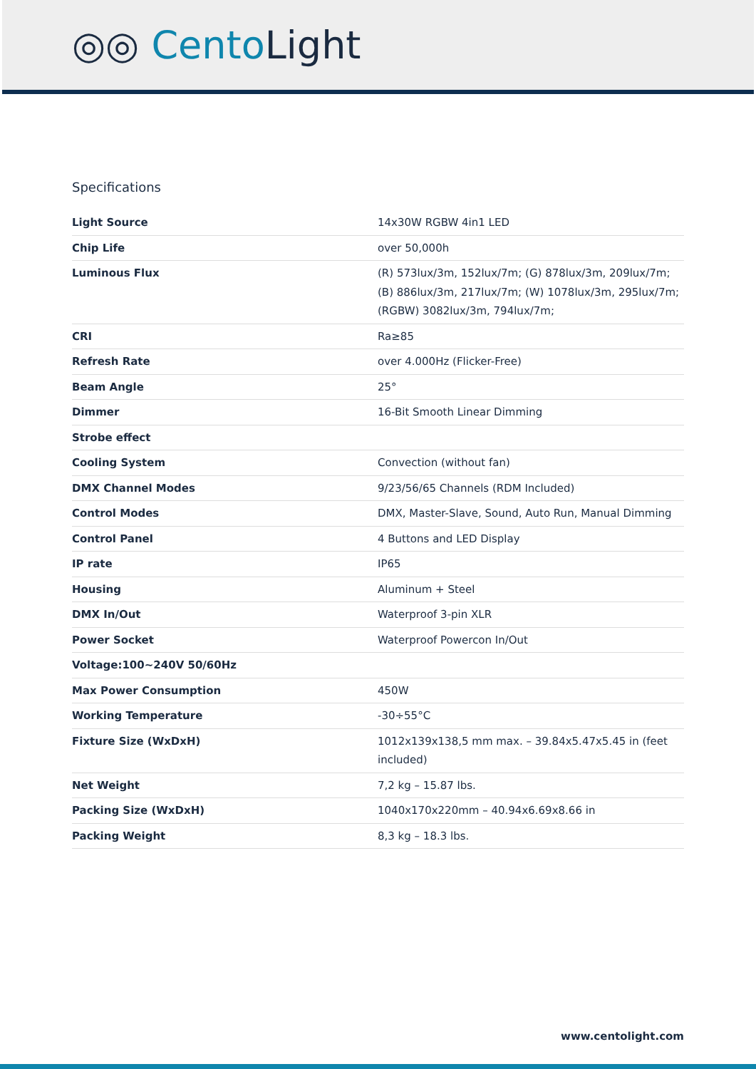◎◎ CentoLight
Specifications
| Light Source | 14x30W RGBW 4in1 LED |
| Chip Life | over 50,000h |
| Luminous Flux | (R) 573lux/3m, 152lux/7m; (G) 878lux/3m, 209lux/7m; (B) 886lux/3m, 217lux/7m; (W) 1078lux/3m, 295lux/7m; (RGBW) 3082lux/3m, 794lux/7m; |
| CRI | Ra≥85 |
| Refresh Rate | over 4.000Hz (Flicker-Free) |
| Beam Angle | 25° |
| Dimmer | 16-Bit Smooth Linear Dimming |
| Strobe effect | |
| Cooling System | Convection (without fan) |
| DMX Channel Modes | 9/23/56/65 Channels (RDM Included) |
| Control Modes | DMX, Master-Slave, Sound, Auto Run, Manual Dimming |
| Control Panel | 4 Buttons and LED Display |
| IP rate | IP65 |
| Housing | Aluminum + Steel |
| DMX In/Out | Waterproof 3-pin XLR |
| Power Socket | Waterproof Powercon In/Out |
| Voltage:100~240V 50/60Hz | |
| Max Power Consumption | 450W |
| Working Temperature | -30÷55°C |
| Fixture Size (WxDxH) | 1012x139x138,5 mm max. – 39.84x5.47x5.45 in (feet included) |
| Net Weight | 7,2 kg – 15.87 lbs. |
| Packing Size (WxDxH) | 1040x170x220mm – 40.94x6.69x8.66 in |
| Packing Weight | 8,3 kg – 18.3 lbs. |
www.centolight.com